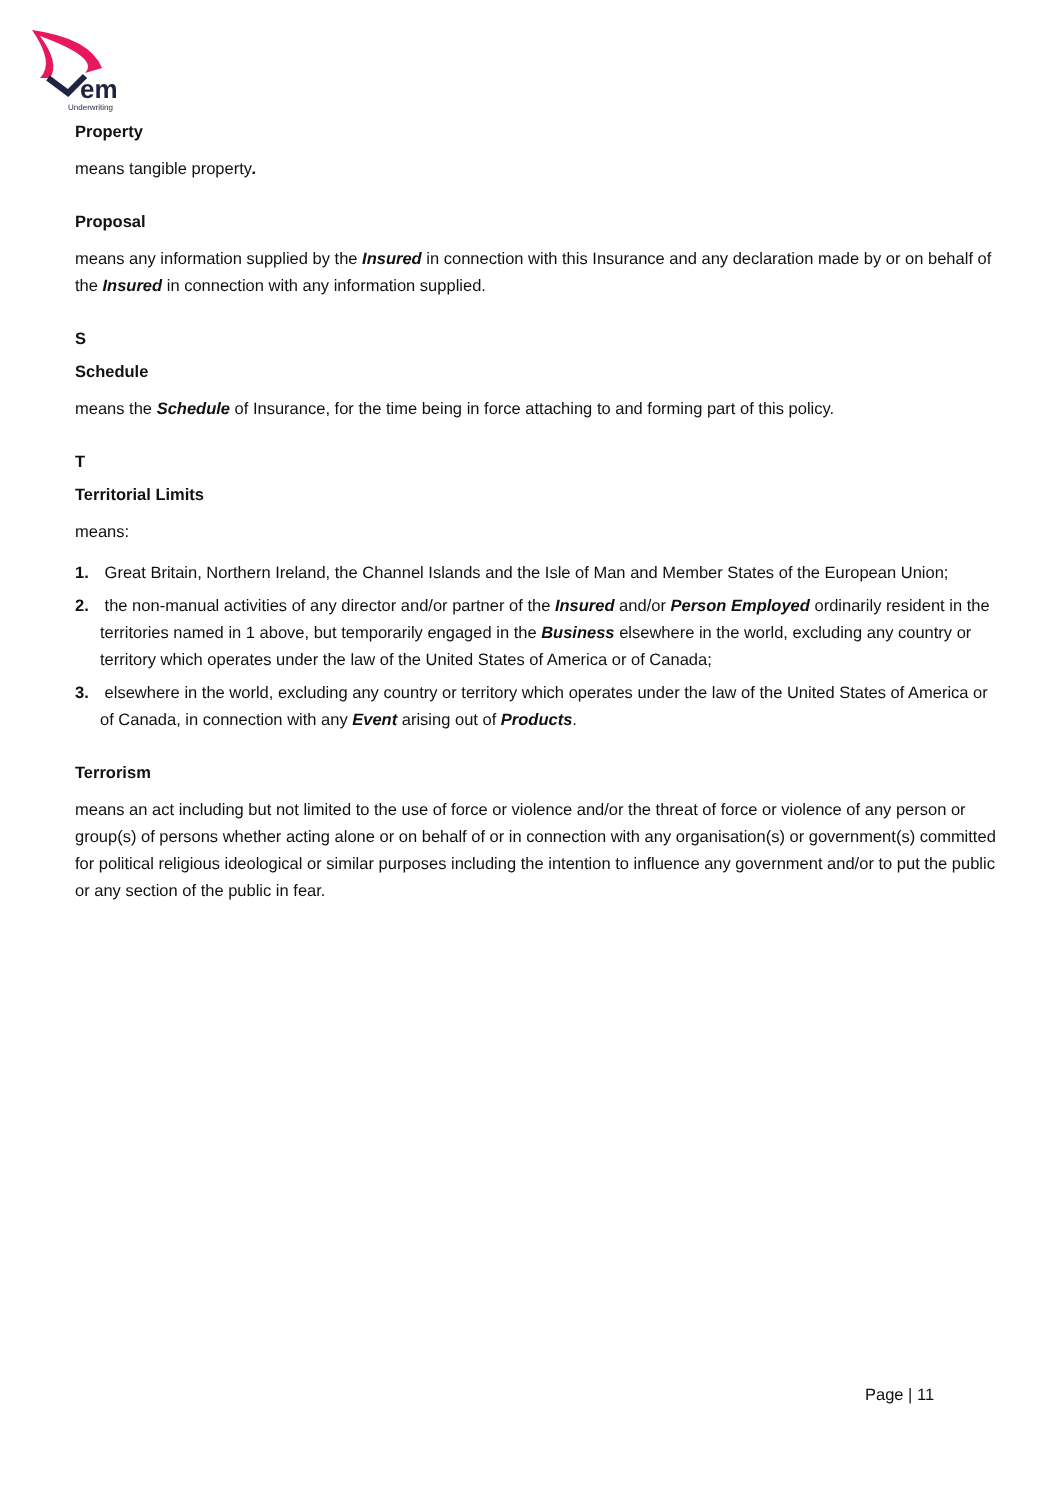em
Underwriting
Property
means tangible property.
Proposal
means any information supplied by the Insured in connection with this Insurance and any declaration made by or on behalf of the Insured in connection with any information supplied.
S
Schedule
means the Schedule of Insurance, for the time being in force attaching to and forming part of this policy.
T
Territorial Limits
means:
1. Great Britain, Northern Ireland, the Channel Islands and the Isle of Man and Member States of the European Union;
2. the non-manual activities of any director and/or partner of the Insured and/or Person Employed ordinarily resident in the territories named in 1 above, but temporarily engaged in the Business elsewhere in the world, excluding any country or territory which operates under the law of the United States of America or of Canada;
3. elsewhere in the world, excluding any country or territory which operates under the law of the United States of America or of Canada, in connection with any Event arising out of Products.
Terrorism
means an act including but not limited to the use of force or violence and/or the threat of force or violence of any person or group(s) of persons whether acting alone or on behalf of or in connection with any organisation(s) or government(s) committed for political religious ideological or similar purposes including the intention to influence any government and/or to put the public or any section of the public in fear.
Page | 11